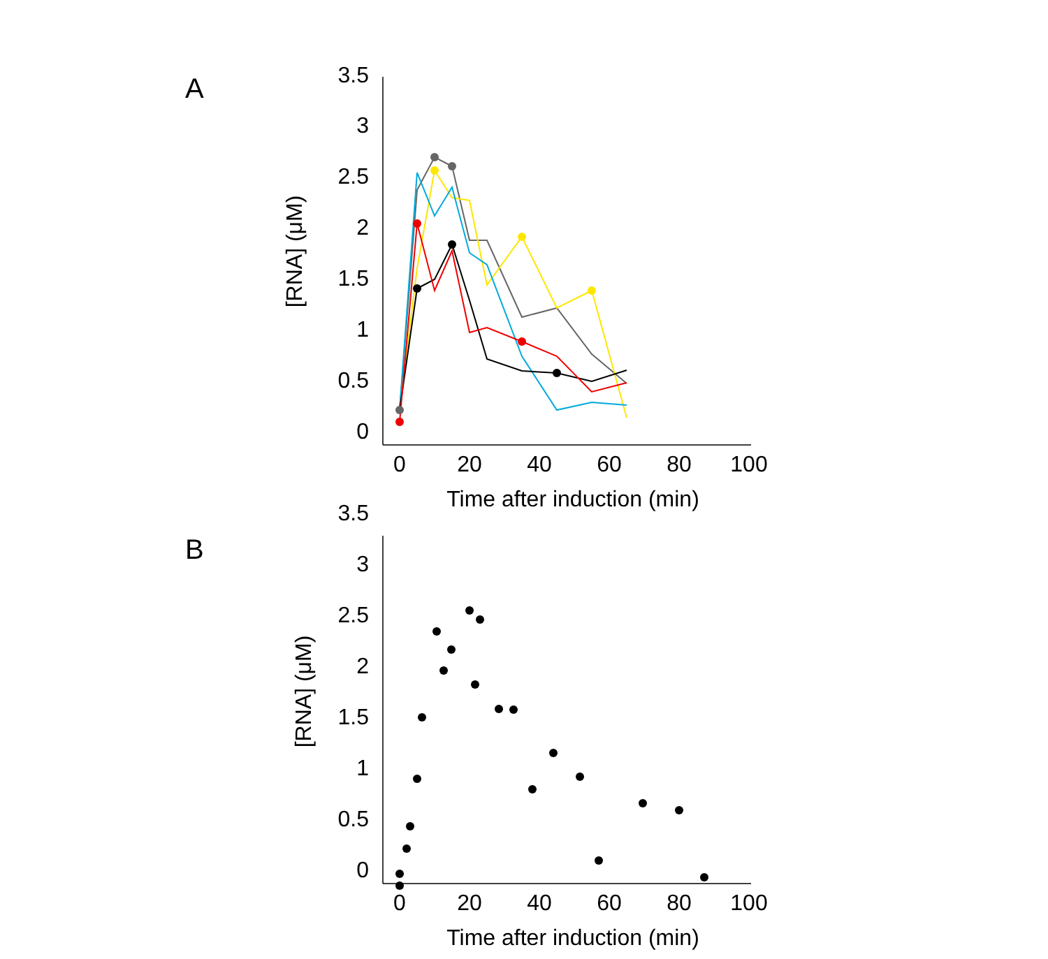A
B
3.5
3
2.5
2
1.5
1
0.5
0
3.5
3
2.5
2
1.5
1
0.5
0
0
20
40
60
80
100
Time after induction (min)
0
20
40
60
80
100
Time after induction (min)
[RNA] (μM)
[RNA] (μM)